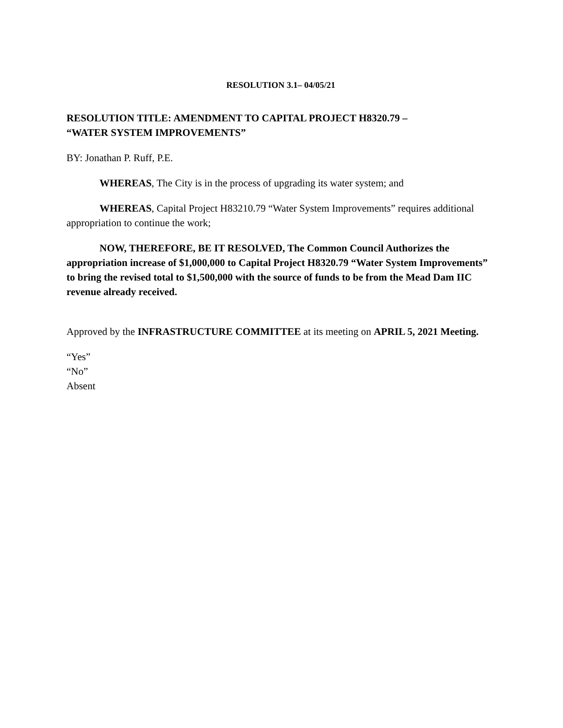RESOLUTION 3.1– 04/05/21
RESOLUTION TITLE: AMENDMENT TO CAPITAL PROJECT H8320.79 –
“WATER SYSTEM IMPROVEMENTS”
BY: Jonathan P. Ruff, P.E.
WHEREAS, The City is in the process of upgrading its water system; and
WHEREAS, Capital Project H83210.79 “Water System Improvements” requires additional appropriation to continue the work;
NOW, THEREFORE, BE IT RESOLVED, The Common Council Authorizes the appropriation increase of $1,000,000 to Capital Project H8320.79 “Water System Improvements” to bring the revised total to $1,500,000 with the source of funds to be from the Mead Dam IIC revenue already received.
Approved by the INFRASTRUCTURE COMMITTEE at its meeting on APRIL 5, 2021 Meeting.
“Yes”
“No”
Absent